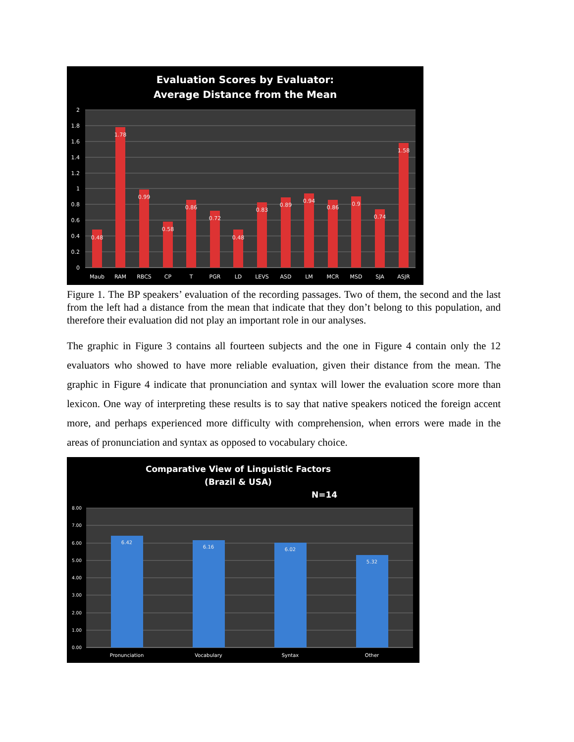Evaluation Scores by Evaluator:
Average Distance from the Mean
0
0.2
0.4
0.6
0.8
1
1.2
1.4
1.6
1.8
2
0.48
1.78
0.99
0.58
0.86
0.72
0.48
0.83
0.89
0.94
0.86
0.9
0.74
1.58
Maub
RAM
RBCS
CP
T
PGR
LD
LEVS
ASD
LM
MCR
MSD
SJA
ASJR
Figure 1. The BP speakers’ evaluation of the recording passages. Two of them, the second and the last from the left had a distance from the mean that indicate that they don’t belong to this population, and therefore their evaluation did not play an important role in our analyses.
The graphic in Figure 3 contains all fourteen subjects and the one in Figure 4 contain only the 12 evaluators who showed to have more reliable evaluation, given their distance from the mean. The graphic in Figure 4 indicate that pronunciation and syntax will lower the evaluation score more than lexicon. One way of interpreting these results is to say that native speakers noticed the foreign accent more, and perhaps experienced more difficulty with comprehension, when errors were made in the areas of pronunciation and syntax as opposed to vocabulary choice.
Comparative View of Linguistic Factors
(Brazil & USA)
N=14
0.00
1.00
2.00
3.00
4.00
5.00
6.00
7.00
8.00
6.42
6.16
6.02
5.32
Pronunciation
Vocabulary
Syntax
Other